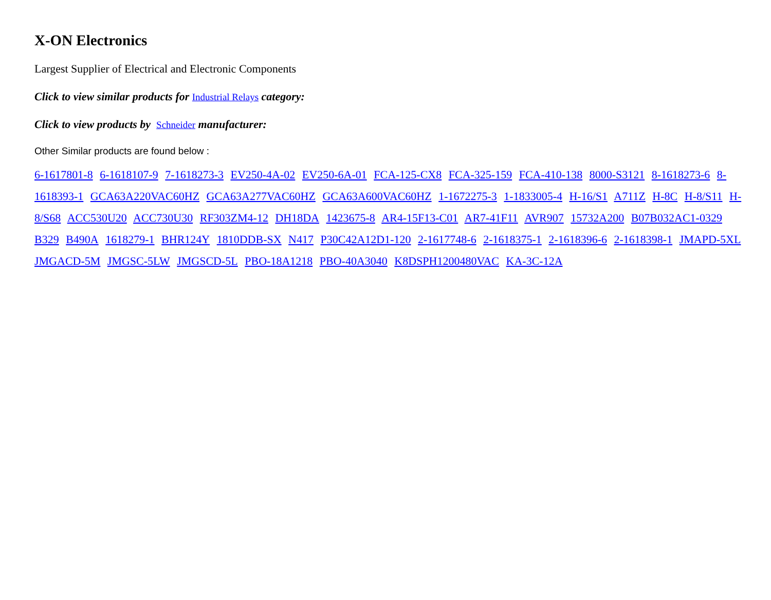X-ON Electronics
Largest Supplier of Electrical and Electronic Components
Click to view similar products for Industrial Relays category:
Click to view products by Schneider manufacturer:
Other Similar products are found below :
6-1617801-8 6-1618107-9 7-1618273-3 EV250-4A-02 EV250-6A-01 FCA-125-CX8 FCA-325-159 FCA-410-138 8000-S3121 8-1618273-6 8-1618393-1 GCA63A220VAC60HZ GCA63A277VAC60HZ GCA63A600VAC60HZ 1-1672275-3 1-1833005-4 H-16/S1 A711Z H-8C H-8/S11 H-8/S68 ACC530U20 ACC730U30 RF303ZM4-12 DH18DA 1423675-8 AR4-15F13-C01 AR7-41F11 AVR907 15732A200 B07B032AC1-0329 B329 B490A 1618279-1 BHR124Y 1810DDB-SX N417 P30C42A12D1-120 2-1617748-6 2-1618375-1 2-1618396-6 2-1618398-1 JMAPD-5XL JMGACD-5M JMGSC-5LW JMGSCD-5L PBO-18A1218 PBO-40A3040 K8DSPH1200480VAC KA-3C-12A